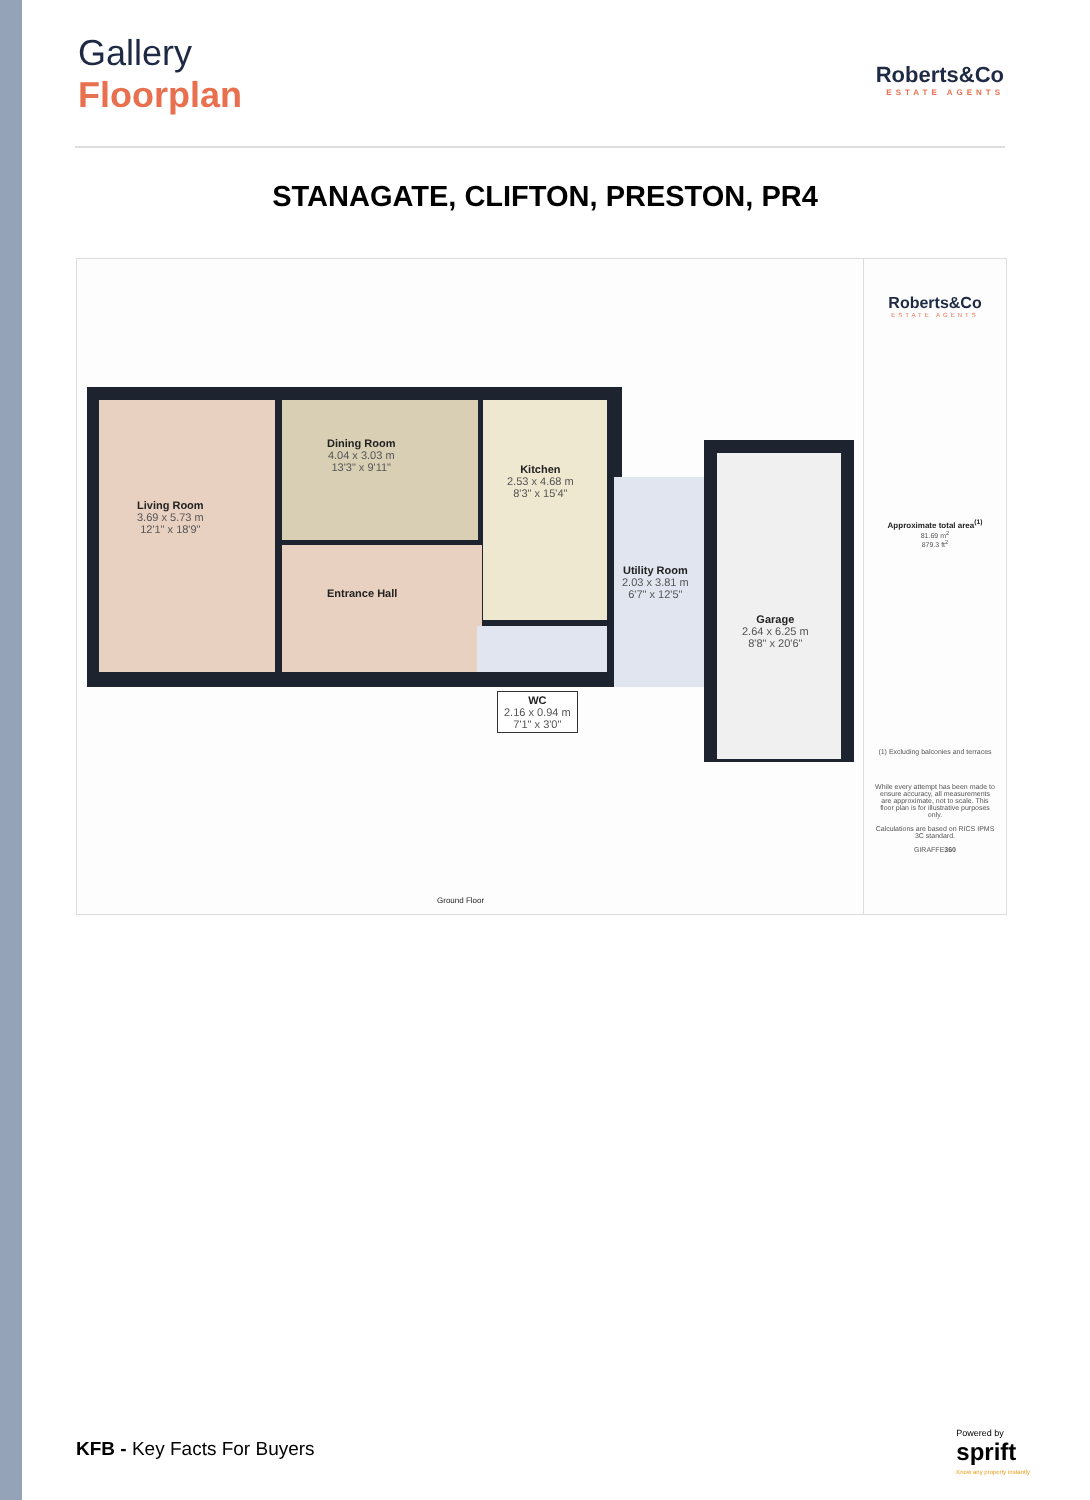Gallery
Floorplan
Roberts&Co
ESTATE AGENTS
STANAGATE, CLIFTON, PRESTON, PR4
Living Room
3.69 x 5.73 m
12'1" x 18'9"
Dining Room
4.04 x 3.03 m
13'3" x 9'11"
Kitchen
2.53 x 4.68 m
8'3" x 15'4"
Entrance Hall
Utility Room
2.03 x 3.81 m
6'7" x 12'5"
Garage
2.64 x 6.25 m
8'8" x 20'6"
WC
2.16 x 0.94 m
7'1" x 3'0"
Ground Floor
Roberts&Co
ESTATE AGENTS
Approximate total area<sup>(1)</sup>
81.69 m<sup>2</sup>
879.3 ft<sup>2</sup>
(1) Excluding balconies and terraces
While every attempt has been made to ensure accuracy, all measurements are approximate, not to scale. This floor plan is for illustrative purposes only.
Calculations are based on RICS IPMS 3C standard.
GIRAFFE360
KFB - Key Facts For Buyers
Powered by
sprift
Know any property instantly